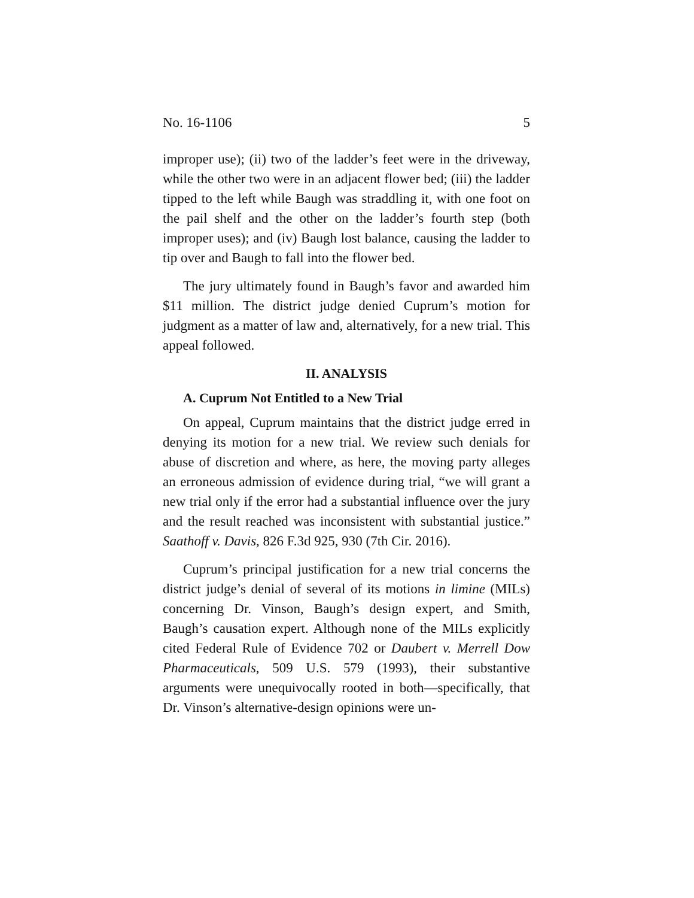No. 16-1106 5
improper use); (ii) two of the ladder’s feet were in the drive­way, while the other two were in an adjacent flower bed; (iii) the ladder tipped to the left while Baugh was straddling it, with one foot on the pail shelf and the other on the ladder’s fourth step (both improper uses); and (iv) Baugh lost balance, causing the ladder to tip over and Baugh to fall into the flower bed.
The jury ultimately found in Baugh’s favor and awarded him $11 million. The district judge denied Cuprum’s motion for judgment as a matter of law and, alternatively, for a new trial. This appeal followed.
II. ANALYSIS
A. Cuprum Not Entitled to a New Trial
On appeal, Cuprum maintains that the district judge erred in denying its motion for a new trial. We review such denials for abuse of discretion and where, as here, the moving party alleges an erroneous admission of evidence during trial, “we will grant a new trial only if the error had a substantial influ­ence over the jury and the result reached was inconsistent with substantial justice.” Saathoff v. Davis, 826 F.3d 925, 930 (7th Cir. 2016).
Cuprum’s principal justification for a new trial concerns the district judge’s denial of several of its motions in limine (MILs) concerning Dr. Vinson, Baugh’s design expert, and Smith, Baugh’s causation expert. Although none of the MILs explicitly cited Federal Rule of Evidence 702 or Daubert v. Merrell Dow Pharmaceuticals, 509 U.S. 579 (1993), their substan­tive arguments were unequivocally rooted in both—specifi­cally, that Dr. Vinson’s alternative-design opinions were un-